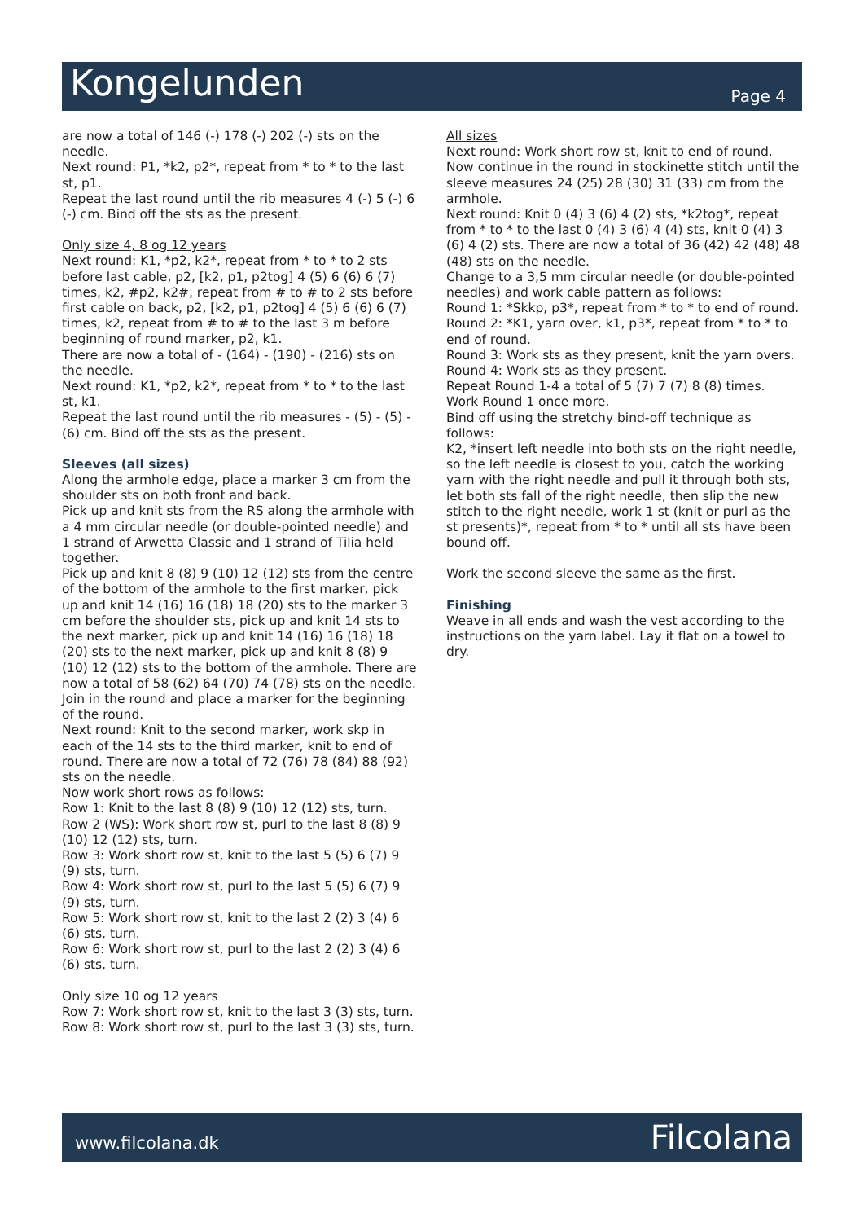Kongelunden
Page 4
are now a total of 146 (-) 178 (-) 202 (-) sts on the needle.
Next round: P1, *k2, p2*, repeat from * to * to the last st, p1.
Repeat the last round until the rib measures 4 (-) 5 (-) 6 (-) cm. Bind off the sts as the present.
Only size 4, 8 og 12 years
Next round: K1, *p2, k2*, repeat from * to * to 2 sts before last cable, p2, [k2, p1, p2tog] 4 (5) 6 (6) 6 (7) times, k2, #p2, k2#, repeat from # to # to 2 sts before first cable on back, p2, [k2, p1, p2tog] 4 (5) 6 (6) 6 (7) times, k2, repeat from # to # to the last 3 m before beginning of round marker, p2, k1.
There are now a total of - (164) - (190) - (216) sts on the needle.
Next round: K1, *p2, k2*, repeat from * to * to the last st, k1.
Repeat the last round until the rib measures - (5) - (5) - (6) cm. Bind off the sts as the present.
Sleeves (all sizes)
Along the armhole edge, place a marker 3 cm from the shoulder sts on both front and back.
Pick up and knit sts from the RS along the armhole with a 4 mm circular needle (or double-pointed needle) and 1 strand of Arwetta Classic and 1 strand of Tilia held together.
Pick up and knit 8 (8) 9 (10) 12 (12) sts from the centre of the bottom of the armhole to the first marker, pick up and knit 14 (16) 16 (18) 18 (20) sts to the marker 3 cm before the shoulder sts, pick up and knit 14 sts to the next marker, pick up and knit 14 (16) 16 (18) 18 (20) sts to the next marker, pick up and knit 8 (8) 9 (10) 12 (12) sts to the bottom of the armhole. There are now a total of 58 (62) 64 (70) 74 (78) sts on the needle.
Join in the round and place a marker for the beginning of the round.
Next round: Knit to the second marker, work skp in each of the 14 sts to the third marker, knit to end of round. There are now a total of 72 (76) 78 (84) 88 (92) sts on the needle.
Now work short rows as follows:
Row 1: Knit to the last 8 (8) 9 (10) 12 (12) sts, turn.
Row 2 (WS): Work short row st, purl to the last 8 (8) 9 (10) 12 (12) sts, turn.
Row 3: Work short row st, knit to the last 5 (5) 6 (7) 9 (9) sts, turn.
Row 4: Work short row st, purl to the last 5 (5) 6 (7) 9 (9) sts, turn.
Row 5: Work short row st, knit to the last 2 (2) 3 (4) 6 (6) sts, turn.
Row 6: Work short row st, purl to the last 2 (2) 3 (4) 6 (6) sts, turn.
Only size 10 og 12 years
Row 7: Work short row st, knit to the last 3 (3) sts, turn.
Row 8: Work short row st, purl to the last 3 (3) sts, turn.
All sizes
Next round: Work short row st, knit to end of round. Now continue in the round in stockinette stitch until the sleeve measures 24 (25) 28 (30) 31 (33) cm from the armhole.
Next round: Knit 0 (4) 3 (6) 4 (2) sts, *k2tog*, repeat from * to * to the last 0 (4) 3 (6) 4 (4) sts, knit 0 (4) 3 (6) 4 (2) sts. There are now a total of 36 (42) 42 (48) 48 (48) sts on the needle.
Change to a 3,5 mm circular needle (or double-pointed needles) and work cable pattern as follows:
Round 1: *Skkp, p3*, repeat from * to * to end of round.
Round 2: *K1, yarn over, k1, p3*, repeat from * to * to end of round.
Round 3: Work sts as they present, knit the yarn overs.
Round 4: Work sts as they present.
Repeat Round 1-4 a total of 5 (7) 7 (7) 8 (8) times.
Work Round 1 once more.
Bind off using the stretchy bind-off technique as follows:
K2, *insert left needle into both sts on the right needle, so the left needle is closest to you, catch the working yarn with the right needle and pull it through both sts, let both sts fall of the right needle, then slip the new stitch to the right needle, work 1 st (knit or purl as the st presents)*, repeat from * to * until all sts have been bound off.
Work the second sleeve the same as the first.
Finishing
Weave in all ends and wash the vest according to the instructions on the yarn label. Lay it flat on a towel to dry.
www.filcolana.dk Filcolana